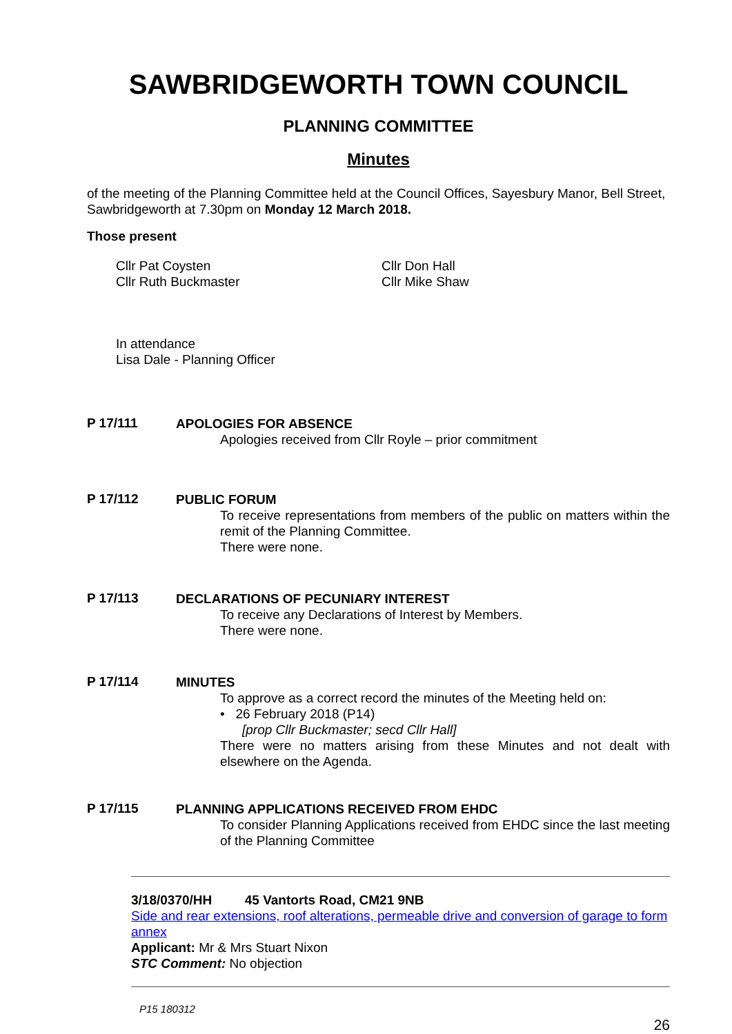SAWBRIDGEWORTH TOWN COUNCIL
PLANNING COMMITTEE
Minutes
of the meeting of the Planning Committee held at the Council Offices, Sayesbury Manor, Bell Street, Sawbridgeworth at 7.30pm on Monday 12 March 2018.
Those present
Cllr Pat Coysten
Cllr Ruth Buckmaster
Cllr Don Hall
Cllr Mike Shaw
In attendance
Lisa Dale - Planning Officer
P 17/111
APOLOGIES FOR ABSENCE
Apologies received from Cllr Royle – prior commitment
P 17/112
PUBLIC FORUM
To receive representations from members of the public on matters within the remit of the Planning Committee.
There were none.
P 17/113
DECLARATIONS OF PECUNIARY INTEREST
To receive any Declarations of Interest by Members.
There were none.
P 17/114
MINUTES
To approve as a correct record the minutes of the Meeting held on:
• 26 February 2018 (P14)
[prop Cllr Buckmaster; secd Cllr Hall]
There were no matters arising from these Minutes and not dealt with elsewhere on the Agenda.
P 17/115
PLANNING APPLICATIONS RECEIVED FROM EHDC
To consider Planning Applications received from EHDC since the last meeting of the Planning Committee
3/18/0370/HH 45 Vantorts Road, CM21 9NB
Side and rear extensions, roof alterations, permeable drive and conversion of garage to form annex
Applicant: Mr & Mrs Stuart Nixon
STC Comment: No objection
P15 180312
26